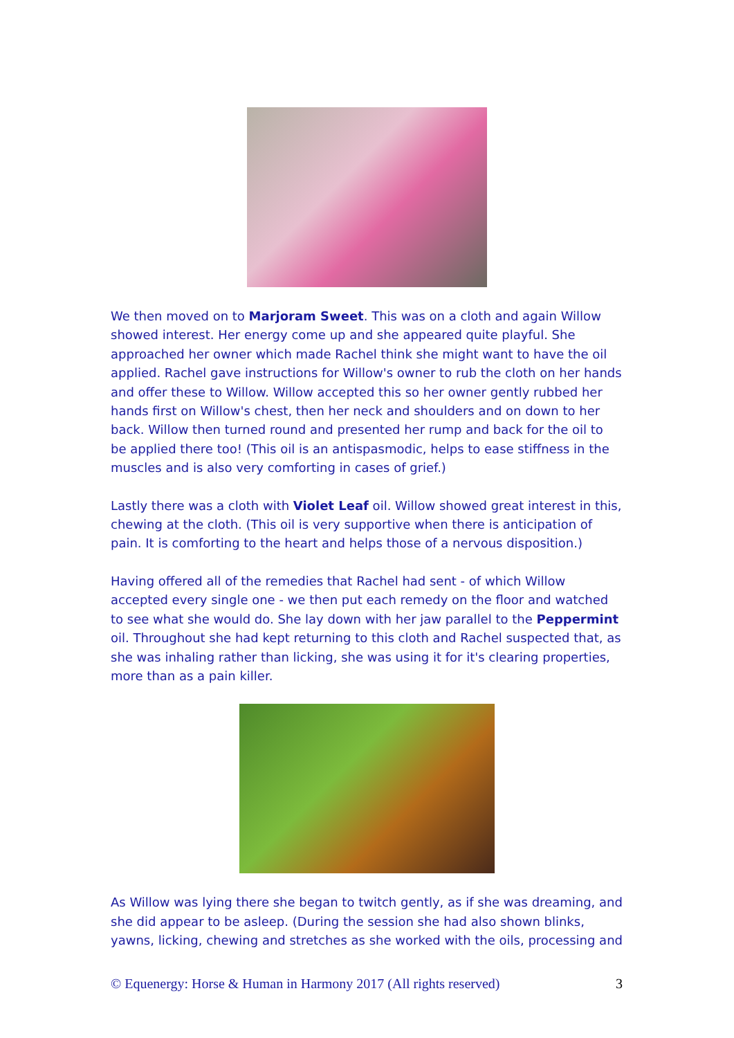We then moved on to Marjoram Sweet. This was on a cloth and again Willow showed interest. Her energy come up and she appeared quite playful. She approached her owner which made Rachel think she might want to have the oil applied. Rachel gave instructions for Willow's owner to rub the cloth on her hands and offer these to Willow. Willow accepted this so her owner gently rubbed her hands first on Willow's chest, then her neck and shoulders and on down to her back. Willow then turned round and presented her rump and back for the oil to be applied there too! (This oil is an antispasmodic, helps to ease stiffness in the muscles and is also very comforting in cases of grief.)
Lastly there was a cloth with Violet Leaf oil. Willow showed great interest in this, chewing at the cloth. (This oil is very supportive when there is anticipation of pain. It is comforting to the heart and helps those of a nervous disposition.)
Having offered all of the remedies that Rachel had sent - of which Willow accepted every single one - we then put each remedy on the floor and watched to see what she would do. She lay down with her jaw parallel to the Peppermint oil. Throughout she had kept returning to this cloth and Rachel suspected that, as she was inhaling rather than licking, she was using it for it's clearing properties, more than as a pain killer.
As Willow was lying there she began to twitch gently, as if she was dreaming, and she did appear to be asleep. (During the session she had also shown blinks, yawns, licking, chewing and stretches as she worked with the oils, processing and
© Equenergy: Horse & Human in Harmony 2017 (All rights reserved) 3